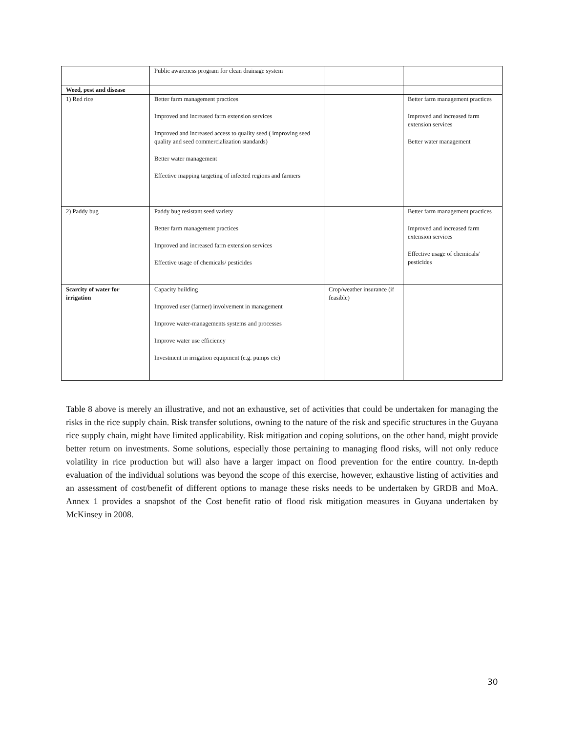| | Public awareness program for clean drainage system | | |
| Weed, pest and disease | | | |
| 1) Red rice | Better farm management practices Improved and increased farm extension services Improved and increased access to quality seed ( improving seed quality and seed commercialization standards) Better water management Effective mapping targeting of infected regions and farmers | | Better farm management practices Improved and increased farm extension services Better water management |
| 2) Paddy bug | Paddy bug resistant seed variety Better farm management practices Improved and increased farm extension services Effective usage of chemicals/ pesticides | | Better farm management practices Improved and increased farm extension services Effective usage of chemicals/ pesticides |
| Scarcity of water for irrigation | Capacity building Improved user (farmer) involvement in management Improve water-managements systems and processes Improve water use efficiency Investment in irrigation equipment (e.g. pumps etc) | Crop/weather insurance (if feasible) | |
Table 8 above is merely an illustrative, and not an exhaustive, set of activities that could be undertaken for managing the risks in the rice supply chain. Risk transfer solutions, owning to the nature of the risk and specific structures in the Guyana rice supply chain, might have limited applicability. Risk mitigation and coping solutions, on the other hand, might provide better return on investments. Some solutions, especially those pertaining to managing flood risks, will not only reduce volatility in rice production but will also have a larger impact on flood prevention for the entire country. In-depth evaluation of the individual solutions was beyond the scope of this exercise, however, exhaustive listing of activities and an assessment of cost/benefit of different options to manage these risks needs to be undertaken by GRDB and MoA. Annex 1 provides a snapshot of the Cost benefit ratio of flood risk mitigation measures in Guyana undertaken by McKinsey in 2008.
30